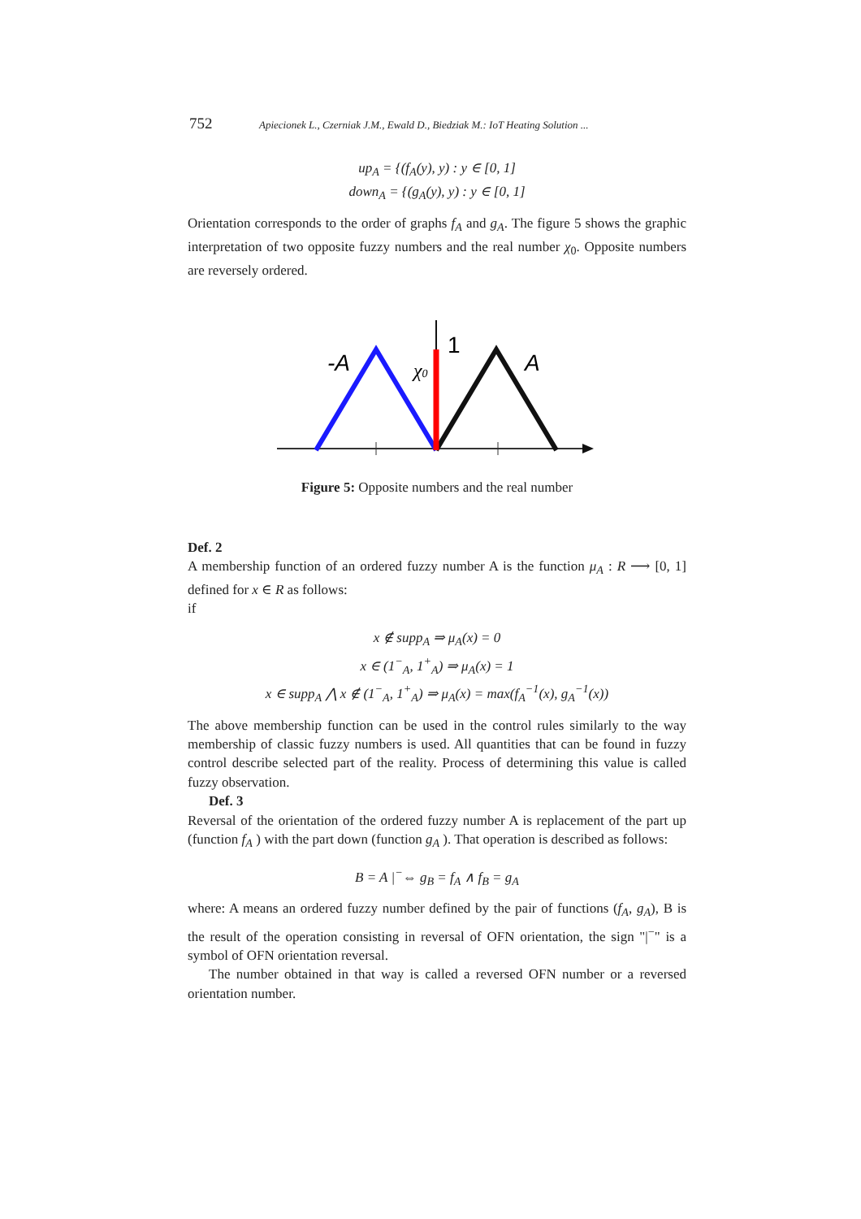752 Apiecionek L., Czerniak J.M., Ewald D., Biedziak M.: IoT Heating Solution ...
up<sub>A</sub> = {(f<sub>A</sub>(y), y) : y ∈ [0, 1]
down<sub>A</sub> = {(g<sub>A</sub>(y), y) : y ∈ [0, 1]
Orientation corresponds to the order of graphs f<sub>A</sub> and g<sub>A</sub>. The figure 5 shows the graphic interpretation of two opposite fuzzy numbers and the real number χ<sub>0</sub>. Opposite numbers are reversely ordered.
1
-A
A
χ0
Figure 5: Opposite numbers and the real number
Def. 2
A membership function of an ordered fuzzy number A is the function μ<sub>A</sub> : R ⟶ [0, 1] defined for x ∈ R as follows:
if
x ∉ supp<sub>A</sub> ⇒ μ<sub>A</sub>(x) = 0
x ∈ (1<sup>−</sup><sub>A</sub>, 1<sup>+</sup><sub>A</sub>) ⇒ μ<sub>A</sub>(x) = 1
x ∈ supp<sub>A</sub> ⋀ x ∉ (1<sup>−</sup><sub>A</sub>, 1<sup>+</sup><sub>A</sub>) ⇒ μ<sub>A</sub>(x) = max(f<sub>A</sub><sup>−1</sup>(x), g<sub>A</sub><sup>−1</sup>(x))
The above membership function can be used in the control rules similarly to the way membership of classic fuzzy numbers is used. All quantities that can be found in fuzzy control describe selected part of the reality. Process of determining this value is called fuzzy observation.
Def. 3
Reversal of the orientation of the ordered fuzzy number A is replacement of the part up (function f<sub>A</sub> ) with the part down (function g<sub>A</sub> ). That operation is described as follows:
B = A |<sup>−</sup>⇔ g<sub>B</sub> = f<sub>A</sub> ∧ f<sub>B</sub> = g<sub>A</sub>
where: A means an ordered fuzzy number defined by the pair of functions (f<sub>A</sub>, g<sub>A</sub>), B is the result of the operation consisting in reversal of OFN orientation, the sign "|<sup>−</sup>" is a symbol of OFN orientation reversal.
The number obtained in that way is called a reversed OFN number or a reversed orientation number.